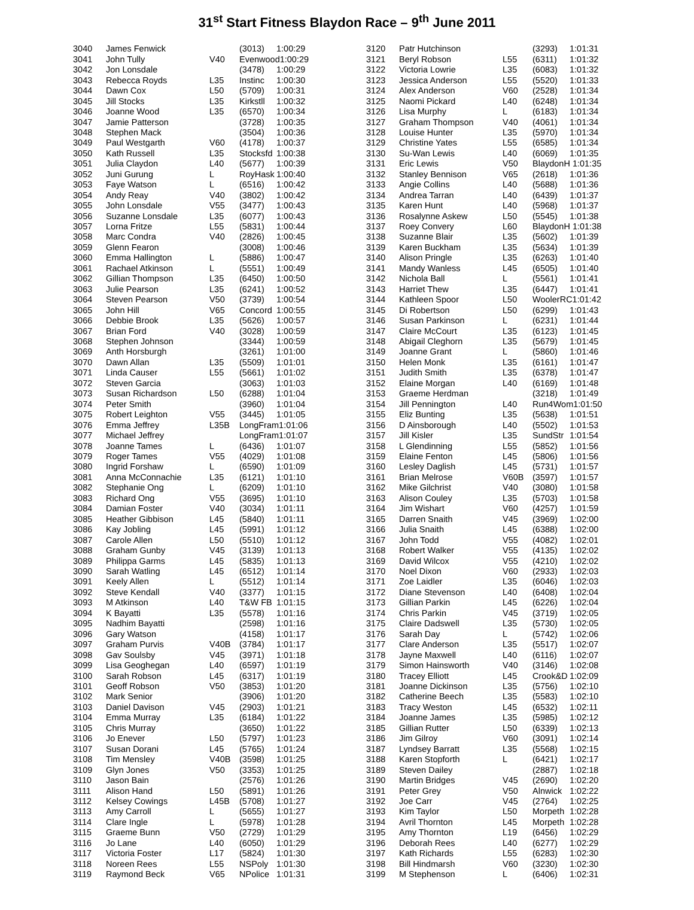31<sup>st</sup> Start Fitness Blaydon Race – 9<sup>th</sup> June 2011
| 3040 | James Fenwick | | (3013) | 1:00:29 |
| 3041 | John Tully | V40 | Evenwood1:00:29 | |
| 3042 | Jon Lonsdale | | (3478) | 1:00:29 |
| 3043 | Rebecca Royds | L35 | Instinc | 1:00:30 |
| 3044 | Dawn Cox | L50 | (5709) | 1:00:31 |
| 3045 | Jill Stocks | L35 | Kirkstll | 1:00:32 |
| 3046 | Joanne Wood | L35 | (6570) | 1:00:34 |
| 3047 | Jamie Patterson | | (3728) | 1:00:35 |
| 3048 | Stephen Mack | | (3504) | 1:00:36 |
| 3049 | Paul Westgarth | V60 | (4178) | 1:00:37 |
| 3050 | Kath Russell | L35 | Stocksfd | 1:00:38 |
| 3051 | Julia Claydon | L40 | (5677) | 1:00:39 |
| 3052 | Juni Gurung | L | RoyHask | 1:00:40 |
| 3053 | Faye Watson | L | (6516) | 1:00:42 |
| 3054 | Andy Reay | V40 | (3802) | 1:00:42 |
| 3055 | John Lonsdale | V55 | (3477) | 1:00:43 |
| 3056 | Suzanne Lonsdale | L35 | (6077) | 1:00:43 |
| 3057 | Lorna Fritze | L55 | (5831) | 1:00:44 |
| 3058 | Marc Condra | V40 | (2826) | 1:00:45 |
| 3059 | Glenn Fearon | | (3008) | 1:00:46 |
| 3060 | Emma Hallington | L | (5886) | 1:00:47 |
| 3061 | Rachael Atkinson | L | (5551) | 1:00:49 |
| 3062 | Gillian Thompson | L35 | (6450) | 1:00:50 |
| 3063 | Julie Pearson | L35 | (6241) | 1:00:52 |
| 3064 | Steven Pearson | V50 | (3739) | 1:00:54 |
| 3065 | John Hill | V65 | Concord | 1:00:55 |
| 3066 | Debbie Brook | L35 | (5626) | 1:00:57 |
| 3067 | Brian Ford | V40 | (3028) | 1:00:59 |
| 3068 | Stephen Johnson | | (3344) | 1:00:59 |
| 3069 | Anth Horsburgh | | (3261) | 1:01:00 |
| 3070 | Dawn Allan | L35 | (5509) | 1:01:01 |
| 3071 | Linda Causer | L55 | (5661) | 1:01:02 |
| 3072 | Steven Garcia | | (3063) | 1:01:03 |
| 3073 | Susan Richardson | L50 | (6288) | 1:01:04 |
| 3074 | Peter Smith | | (3960) | 1:01:04 |
| 3075 | Robert Leighton | V55 | (3445) | 1:01:05 |
| 3076 | Emma Jeffrey | L35B | LongFram1:01:06 | |
| 3077 | Michael Jeffrey | | LongFram1:01:07 | |
| 3078 | Joanne Tames | L | (6436) | 1:01:07 |
| 3079 | Roger Tames | V55 | (4029) | 1:01:08 |
| 3080 | Ingrid Forshaw | L | (6590) | 1:01:09 |
| 3081 | Anna McConnachie | L35 | (6121) | 1:01:10 |
| 3082 | Stephanie Ong | L | (6209) | 1:01:10 |
| 3083 | Richard Ong | V55 | (3695) | 1:01:10 |
| 3084 | Damian Foster | V40 | (3034) | 1:01:11 |
| 3085 | Heather Gibbison | L45 | (5840) | 1:01:11 |
| 3086 | Kay Jobling | L45 | (5991) | 1:01:12 |
| 3087 | Carole Allen | L50 | (5510) | 1:01:12 |
| 3088 | Graham Gunby | V45 | (3139) | 1:01:13 |
| 3089 | Philippa Garms | L45 | (5835) | 1:01:13 |
| 3090 | Sarah Watling | L45 | (6512) | 1:01:14 |
| 3091 | Keely Allen | L | (5512) | 1:01:14 |
| 3092 | Steve Kendall | V40 | (3377) | 1:01:15 |
| 3093 | M Atkinson | L40 | T&W FB | 1:01:15 |
| 3094 | K Bayatti | L35 | (5578) | 1:01:16 |
| 3095 | Nadhim Bayatti | | (2598) | 1:01:16 |
| 3096 | Gary Watson | | (4158) | 1:01:17 |
| 3097 | Graham Purvis | V40B | (3784) | 1:01:17 |
| 3098 | Gav Soulsby | V45 | (3971) | 1:01:18 |
| 3099 | Lisa Geoghegan | L40 | (6597) | 1:01:19 |
| 3100 | Sarah Robson | L45 | (6317) | 1:01:19 |
| 3101 | Geoff Robson | V50 | (3853) | 1:01:20 |
| 3102 | Mark Senior | | (3906) | 1:01:20 |
| 3103 | Daniel Davison | V45 | (2903) | 1:01:21 |
| 3104 | Emma Murray | L35 | (6184) | 1:01:22 |
| 3105 | Chris Murray | | (3650) | 1:01:22 |
| 3106 | Jo Enever | L50 | (5797) | 1:01:23 |
| 3107 | Susan Dorani | L45 | (5765) | 1:01:24 |
| 3108 | Tim Mensley | V40B | (3598) | 1:01:25 |
| 3109 | Glyn Jones | V50 | (3353) | 1:01:25 |
| 3110 | Jason Bain | | (2576) | 1:01:26 |
| 3111 | Alison Hand | L50 | (5891) | 1:01:26 |
| 3112 | Kelsey Cowings | L45B | (5708) | 1:01:27 |
| 3113 | Amy Carroll | L | (5655) | 1:01:27 |
| 3114 | Clare Ingle | L | (5978) | 1:01:28 |
| 3115 | Graeme Bunn | V50 | (2729) | 1:01:29 |
| 3116 | Jo Lane | L40 | (6050) | 1:01:29 |
| 3117 | Victoria Foster | L17 | (5824) | 1:01:30 |
| 3118 | Noreen Rees | L55 | NSPoly | 1:01:30 |
| 3119 | Raymond Beck | V65 | NPolice | 1:01:31 |
| 3120 | Patr Hutchinson | | (3293) | 1:01:31 |
| 3121 | Beryl Robson | L55 | (6311) | 1:01:32 |
| 3122 | Victoria Lowrie | L35 | (6083) | 1:01:32 |
| 3123 | Jessica Anderson | L55 | (5520) | 1:01:33 |
| 3124 | Alex Anderson | V60 | (2528) | 1:01:34 |
| 3125 | Naomi Pickard | L40 | (6248) | 1:01:34 |
| 3126 | Lisa Murphy | L | (6183) | 1:01:34 |
| 3127 | Graham Thompson | V40 | (4061) | 1:01:34 |
| 3128 | Louise Hunter | L35 | (5970) | 1:01:34 |
| 3129 | Christine Yates | L55 | (6585) | 1:01:34 |
| 3130 | Su-Wan Lewis | L40 | (6069) | 1:01:35 |
| 3131 | Eric Lewis | V50 | BlaydonH 1:01:35 | |
| 3132 | Stanley Bennison | V65 | (2618) | 1:01:36 |
| 3133 | Angie Collins | L40 | (5688) | 1:01:36 |
| 3134 | Andrea Tarran | L40 | (6439) | 1:01:37 |
| 3135 | Karen Hunt | L40 | (5968) | 1:01:37 |
| 3136 | Rosalynne Askew | L50 | (5545) | 1:01:38 |
| 3137 | Roey Convery | L60 | BlaydonH 1:01:38 | |
| 3138 | Suzanne Blair | L35 | (5602) | 1:01:39 |
| 3139 | Karen Buckham | L35 | (5634) | 1:01:39 |
| 3140 | Alison Pringle | L35 | (6263) | 1:01:40 |
| 3141 | Mandy Wanless | L45 | (6505) | 1:01:40 |
| 3142 | Nichola Ball | L | (5561) | 1:01:41 |
| 3143 | Harriet Thew | L35 | (6447) | 1:01:41 |
| 3144 | Kathleen Spoor | L50 | WoolerRC1:01:42 | |
| 3145 | Di Robertson | L50 | (6299) | 1:01:43 |
| 3146 | Susan Parkinson | L | (6231) | 1:01:44 |
| 3147 | Claire McCourt | L35 | (6123) | 1:01:45 |
| 3148 | Abigail Cleghorn | L35 | (5679) | 1:01:45 |
| 3149 | Joanne Grant | L | (5860) | 1:01:46 |
| 3150 | Helen Monk | L35 | (6161) | 1:01:47 |
| 3151 | Judith Smith | L35 | (6378) | 1:01:47 |
| 3152 | Elaine Morgan | L40 | (6169) | 1:01:48 |
| 3153 | Graeme Herdman | | (3218) | 1:01:49 |
| 3154 | Jill Pennington | L40 | Run4Wom1:01:50 | |
| 3155 | Eliz Bunting | L35 | (5638) | 1:01:51 |
| 3156 | D Ainsborough | L40 | (5502) | 1:01:53 |
| 3157 | Jill Kisler | L35 | SundStr | 1:01:54 |
| 3158 | L Glendinning | L55 | (5852) | 1:01:56 |
| 3159 | Elaine Fenton | L45 | (5806) | 1:01:56 |
| 3160 | Lesley Daglish | L45 | (5731) | 1:01:57 |
| 3161 | Brian Melrose | V60B | (3597) | 1:01:57 |
| 3162 | Mike Gilchrist | V40 | (3080) | 1:01:58 |
| 3163 | Alison Couley | L35 | (5703) | 1:01:58 |
| 3164 | Jim Wishart | V60 | (4257) | 1:01:59 |
| 3165 | Darren Snaith | V45 | (3969) | 1:02:00 |
| 3166 | Julia Snaith | L45 | (6388) | 1:02:00 |
| 3167 | John Todd | V55 | (4082) | 1:02:01 |
| 3168 | Robert Walker | V55 | (4135) | 1:02:02 |
| 3169 | David Wilcox | V55 | (4210) | 1:02:02 |
| 3170 | Noel Dixon | V60 | (2933) | 1:02:03 |
| 3171 | Zoe Laidler | L35 | (6046) | 1:02:03 |
| 3172 | Diane Stevenson | L40 | (6408) | 1:02:04 |
| 3173 | Gillian Parkin | L45 | (6226) | 1:02:04 |
| 3174 | Chris Parkin | V45 | (3719) | 1:02:05 |
| 3175 | Claire Dadswell | L35 | (5730) | 1:02:05 |
| 3176 | Sarah Day | L | (5742) | 1:02:06 |
| 3177 | Clare Anderson | L35 | (5517) | 1:02:07 |
| 3178 | Jayne Maxwell | L40 | (6116) | 1:02:07 |
| 3179 | Simon Hainsworth | V40 | (3146) | 1:02:08 |
| 3180 | Tracey Elliott | L45 | Crook&D | 1:02:09 |
| 3181 | Joanne Dickinson | L35 | (5756) | 1:02:10 |
| 3182 | Catherine Beech | L35 | (5583) | 1:02:10 |
| 3183 | Tracy Weston | L45 | (6532) | 1:02:11 |
| 3184 | Joanne James | L35 | (5985) | 1:02:12 |
| 3185 | Gillian Rutter | L50 | (6339) | 1:02:13 |
| 3186 | Jim Gilroy | V60 | (3091) | 1:02:14 |
| 3187 | Lyndsey Barratt | L35 | (5568) | 1:02:15 |
| 3188 | Karen Stopforth | L | (6421) | 1:02:17 |
| 3189 | Steven Dailey | | (2887) | 1:02:18 |
| 3190 | Martin Bridges | V45 | (2690) | 1:02:20 |
| 3191 | Peter Grey | V50 | Alnwick | 1:02:22 |
| 3192 | Joe Carr | V45 | (2764) | 1:02:25 |
| 3193 | Kim Taylor | L50 | Morpeth | 1:02:28 |
| 3194 | Avril Thornton | L45 | Morpeth | 1:02:28 |
| 3195 | Amy Thornton | L19 | (6456) | 1:02:29 |
| 3196 | Deborah Rees | L40 | (6277) | 1:02:29 |
| 3197 | Kath Richards | L55 | (6283) | 1:02:30 |
| 3198 | Bill Hindmarsh | V60 | (3230) | 1:02:30 |
| 3199 | M Stephenson | L | (6406) | 1:02:31 |